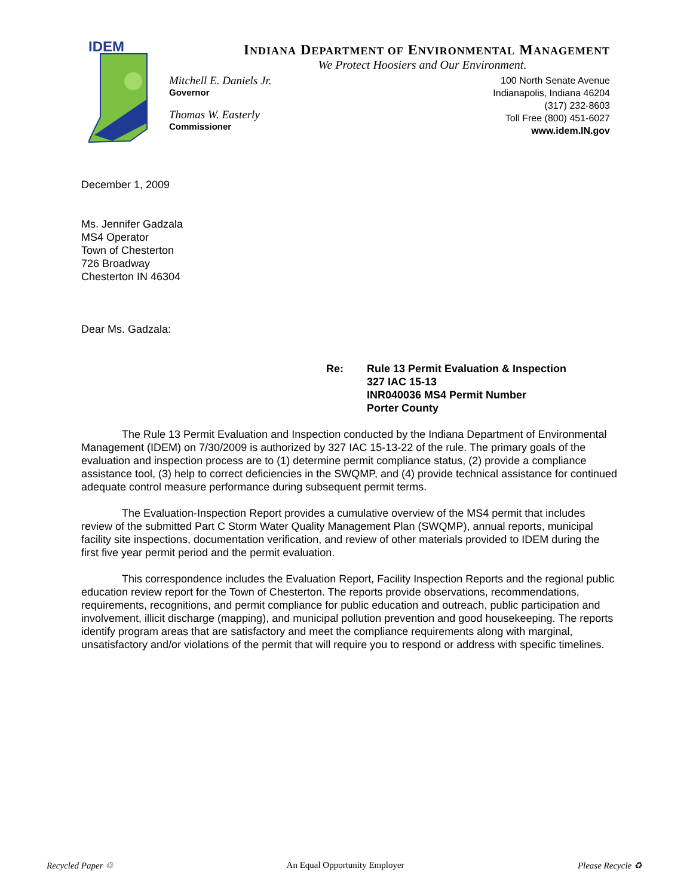IDEM
INDIANA DEPARTMENT OF ENVIRONMENTAL MANAGEMENT
We Protect Hoosiers and Our Environment.
Mitchell E. Daniels Jr.
Governor
Thomas W. Easterly
Commissioner
100 North Senate Avenue
Indianapolis, Indiana 46204
(317) 232-8603
Toll Free (800) 451-6027
www.idem.IN.gov
December 1, 2009
Ms. Jennifer Gadzala
MS4 Operator
Town of Chesterton
726 Broadway
Chesterton IN 46304
Dear Ms. Gadzala:
Re: Rule 13 Permit Evaluation & Inspection
327 IAC 15-13
INR040036 MS4 Permit Number
Porter County
The Rule 13 Permit Evaluation and Inspection conducted by the Indiana Department of Environmental Management (IDEM) on 7/30/2009 is authorized by 327 IAC 15-13-22 of the rule. The primary goals of the evaluation and inspection process are to (1) determine permit compliance status, (2) provide a compliance assistance tool, (3) help to correct deficiencies in the SWQMP, and (4) provide technical assistance for continued adequate control measure performance during subsequent permit terms.
The Evaluation-Inspection Report provides a cumulative overview of the MS4 permit that includes review of the submitted Part C Storm Water Quality Management Plan (SWQMP), annual reports, municipal facility site inspections, documentation verification, and review of other materials provided to IDEM during the first five year permit period and the permit evaluation.
This correspondence includes the Evaluation Report, Facility Inspection Reports and the regional public education review report for the Town of Chesterton. The reports provide observations, recommendations, requirements, recognitions, and permit compliance for public education and outreach, public participation and involvement, illicit discharge (mapping), and municipal pollution prevention and good housekeeping. The reports identify program areas that are satisfactory and meet the compliance requirements along with marginal, unsatisfactory and/or violations of the permit that will require you to respond or address with specific timelines.
Recycled Paper ♲ An Equal Opportunity Employer Please Recycle ♻